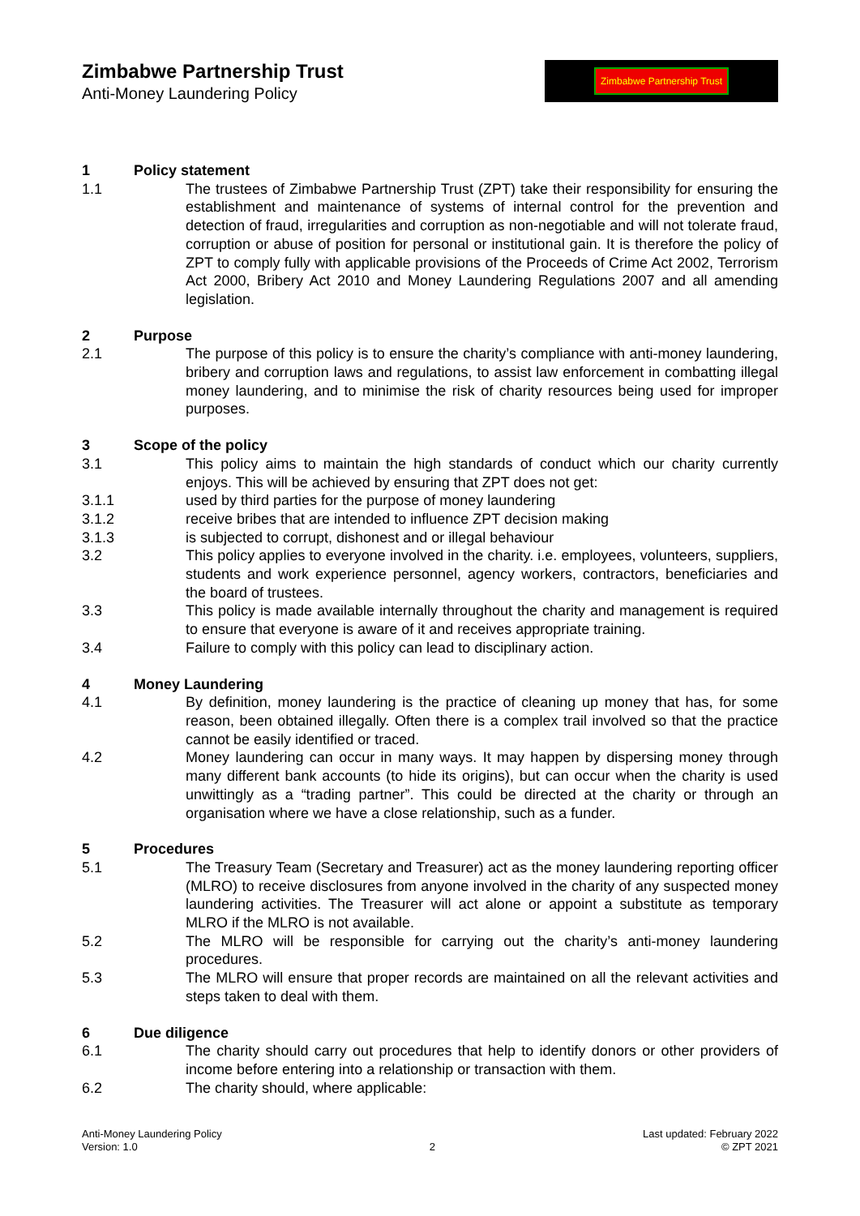Zimbabwe Partnership Trust
Anti-Money Laundering Policy
Zimbabwe Partnership Trust
1 Policy statement
1.1 The trustees of Zimbabwe Partnership Trust (ZPT) take their responsibility for ensuring the establishment and maintenance of systems of internal control for the prevention and detection of fraud, irregularities and corruption as non-negotiable and will not tolerate fraud, corruption or abuse of position for personal or institutional gain. It is therefore the policy of ZPT to comply fully with applicable provisions of the Proceeds of Crime Act 2002, Terrorism Act 2000, Bribery Act 2010 and Money Laundering Regulations 2007 and all amending legislation.
2 Purpose
2.1 The purpose of this policy is to ensure the charity’s compliance with anti-money laundering, bribery and corruption laws and regulations, to assist law enforcement in combatting illegal money laundering, and to minimise the risk of charity resources being used for improper purposes.
3 Scope of the policy
3.1 This policy aims to maintain the high standards of conduct which our charity currently enjoys. This will be achieved by ensuring that ZPT does not get:
3.1.1 used by third parties for the purpose of money laundering
3.1.2 receive bribes that are intended to influence ZPT decision making
3.1.3 is subjected to corrupt, dishonest and or illegal behaviour
3.2 This policy applies to everyone involved in the charity. i.e. employees, volunteers, suppliers, students and work experience personnel, agency workers, contractors, beneficiaries and the board of trustees.
3.3 This policy is made available internally throughout the charity and management is required to ensure that everyone is aware of it and receives appropriate training.
3.4 Failure to comply with this policy can lead to disciplinary action.
4 Money Laundering
4.1 By definition, money laundering is the practice of cleaning up money that has, for some reason, been obtained illegally. Often there is a complex trail involved so that the practice cannot be easily identified or traced.
4.2 Money laundering can occur in many ways. It may happen by dispersing money through many different bank accounts (to hide its origins), but can occur when the charity is used unwittingly as a “trading partner”. This could be directed at the charity or through an organisation where we have a close relationship, such as a funder.
5 Procedures
5.1 The Treasury Team (Secretary and Treasurer) act as the money laundering reporting officer (MLRO) to receive disclosures from anyone involved in the charity of any suspected money laundering activities. The Treasurer will act alone or appoint a substitute as temporary MLRO if the MLRO is not available.
5.2 The MLRO will be responsible for carrying out the charity’s anti-money laundering procedures.
5.3 The MLRO will ensure that proper records are maintained on all the relevant activities and steps taken to deal with them.
6 Due diligence
6.1 The charity should carry out procedures that help to identify donors or other providers of income before entering into a relationship or transaction with them.
6.2 The charity should, where applicable:
Anti-Money Laundering Policy
Version: 1.0
2 Last updated: February 2022
© ZPT 2021